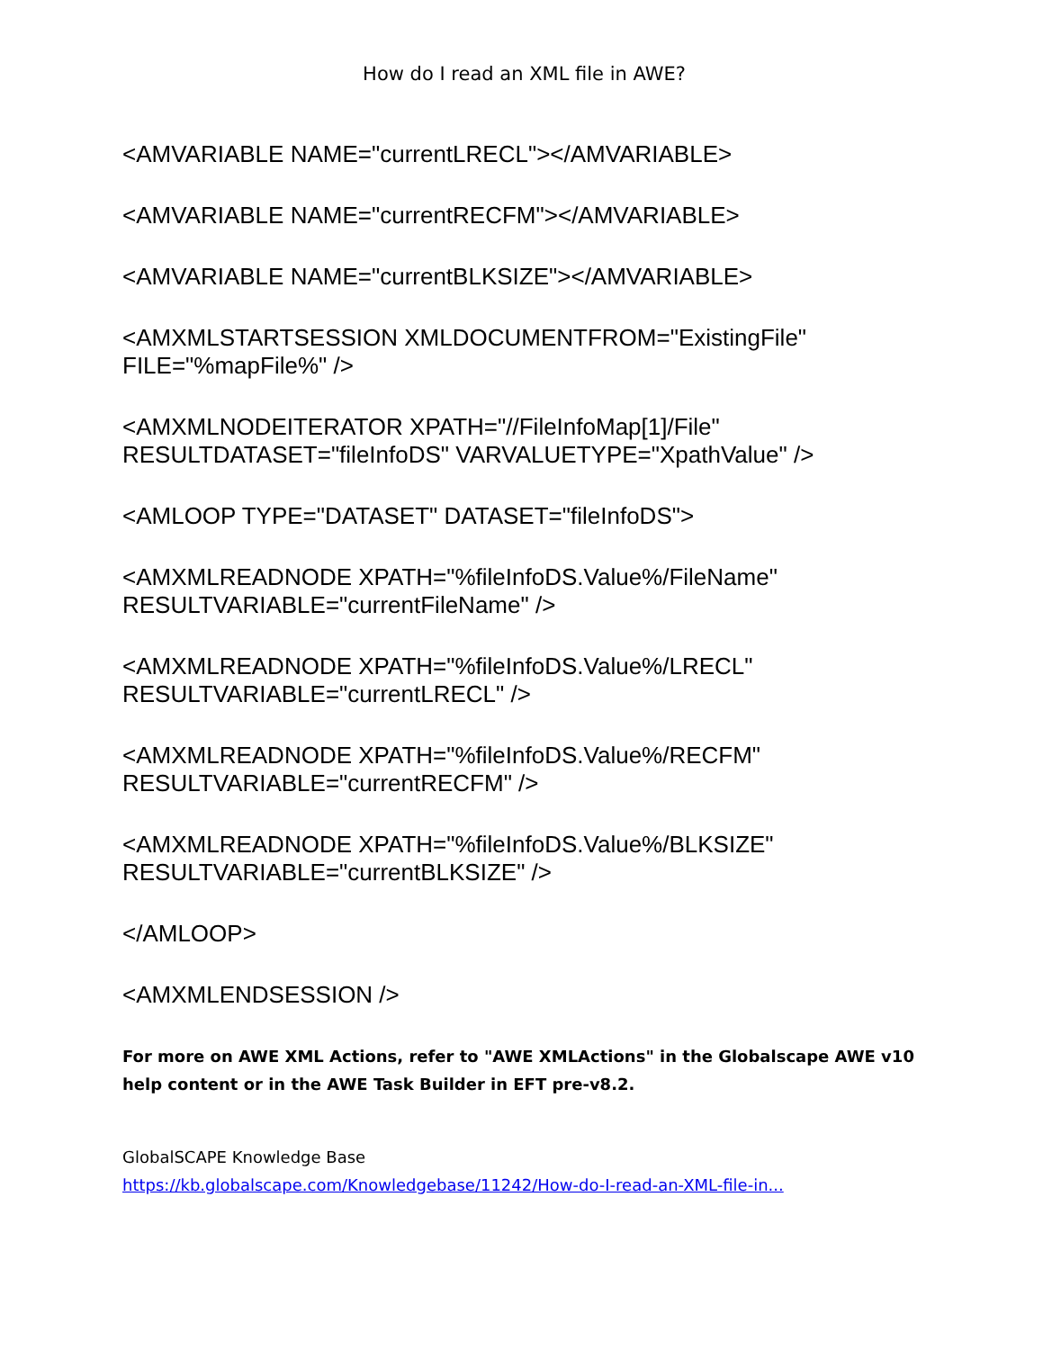How do I read an XML file in AWE?
<AMVARIABLE NAME="currentLRECL"></AMVARIABLE>
<AMVARIABLE NAME="currentRECFM"></AMVARIABLE>
<AMVARIABLE NAME="currentBLKSIZE"></AMVARIABLE>
<AMXMLSTARTSESSION XMLDOCUMENTFROM="ExistingFile"
FILE="%mapFile%" />
<AMXMLNODEITERATOR XPATH="//FileInfoMap[1]/File"
RESULTDATASET="fileInfoDS" VARVALUETYPE="XpathValue" />
<AMLOOP TYPE="DATASET" DATASET="fileInfoDS">
<AMXMLREADNODE XPATH="%fileInfoDS.Value%/FileName"
RESULTVARIABLE="currentFileName" />
<AMXMLREADNODE XPATH="%fileInfoDS.Value%/LRECL"
RESULTVARIABLE="currentLRECL" />
<AMXMLREADNODE XPATH="%fileInfoDS.Value%/RECFM"
RESULTVARIABLE="currentRECFM" />
<AMXMLREADNODE XPATH="%fileInfoDS.Value%/BLKSIZE"
RESULTVARIABLE="currentBLKSIZE" />
</AMLOOP>
<AMXMLENDSESSION />
For more on AWE XML Actions, refer to "AWE XMLActions" in the Globalscape AWE v10 help content or in the AWE Task Builder in EFT pre-v8.2.
GlobalSCAPE Knowledge Base
https://kb.globalscape.com/Knowledgebase/11242/How-do-I-read-an-XML-file-in...